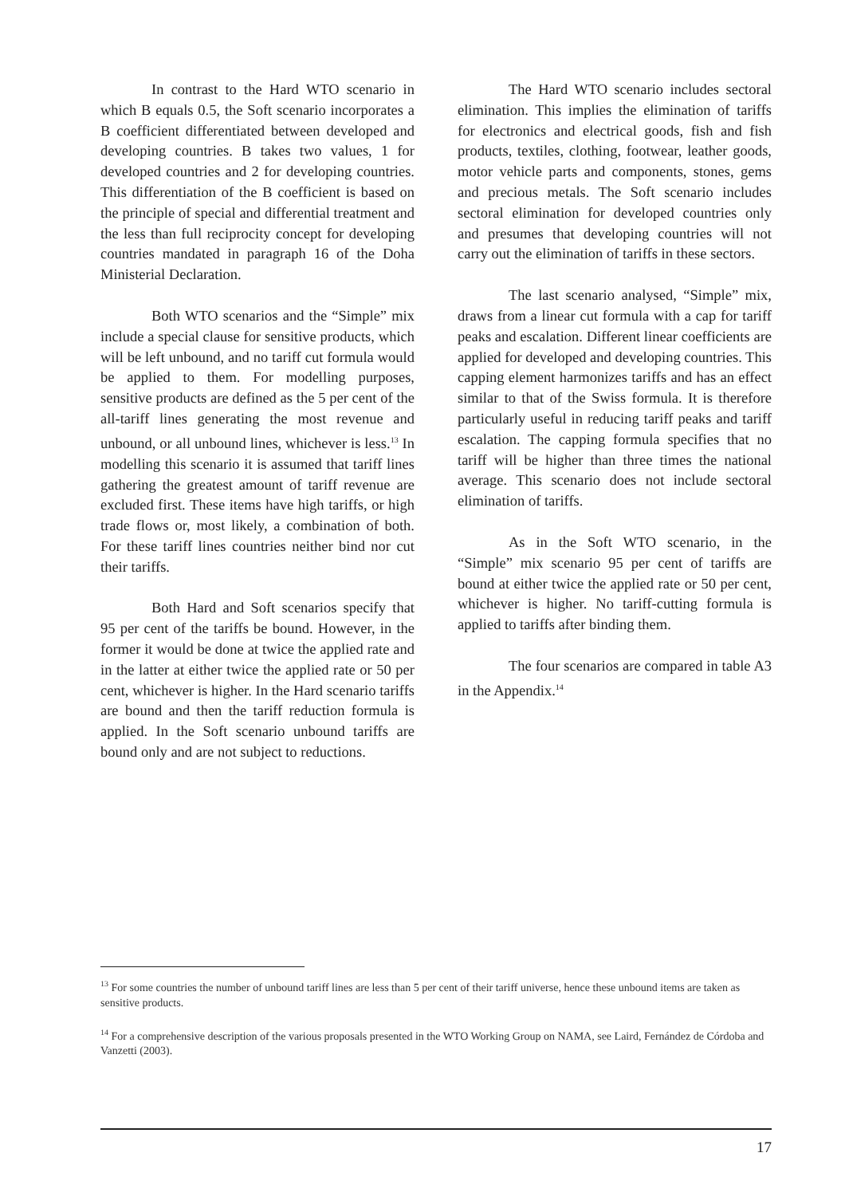In contrast to the Hard WTO scenario in which B equals 0.5, the Soft scenario incorporates a B coefficient differentiated between developed and developing countries. B takes two values, 1 for developed countries and 2 for developing countries. This differentiation of the B coefficient is based on the principle of special and differential treatment and the less than full reciprocity concept for developing countries mandated in paragraph 16 of the Doha Ministerial Declaration.
Both WTO scenarios and the “Simple” mix include a special clause for sensitive products, which will be left unbound, and no tariff cut formula would be applied to them. For modelling purposes, sensitive products are defined as the 5 per cent of the all-tariff lines generating the most revenue and unbound, or all unbound lines, whichever is less.<sup>13</sup> In modelling this scenario it is assumed that tariff lines gathering the greatest amount of tariff revenue are excluded first. These items have high tariffs, or high trade flows or, most likely, a combination of both. For these tariff lines countries neither bind nor cut their tariffs.
Both Hard and Soft scenarios specify that 95 per cent of the tariffs be bound. However, in the former it would be done at twice the applied rate and in the latter at either twice the applied rate or 50 per cent, whichever is higher. In the Hard scenario tariffs are bound and then the tariff reduction formula is applied. In the Soft scenario unbound tariffs are bound only and are not subject to reductions.
The Hard WTO scenario includes sectoral elimination. This implies the elimination of tariffs for electronics and electrical goods, fish and fish products, textiles, clothing, footwear, leather goods, motor vehicle parts and components, stones, gems and precious metals. The Soft scenario includes sectoral elimination for developed countries only and presumes that developing countries will not carry out the elimination of tariffs in these sectors.
The last scenario analysed, “Simple” mix, draws from a linear cut formula with a cap for tariff peaks and escalation. Different linear coefficients are applied for developed and developing countries. This capping element harmonizes tariffs and has an effect similar to that of the Swiss formula. It is therefore particularly useful in reducing tariff peaks and tariff escalation. The capping formula specifies that no tariff will be higher than three times the national average. This scenario does not include sectoral elimination of tariffs.
As in the Soft WTO scenario, in the “Simple” mix scenario 95 per cent of tariffs are bound at either twice the applied rate or 50 per cent, whichever is higher. No tariff-cutting formula is applied to tariffs after binding them.
The four scenarios are compared in table A3 in the Appendix.<sup>14</sup>
<sup>13</sup> For some countries the number of unbound tariff lines are less than 5 per cent of their tariff universe, hence these unbound items are taken as sensitive products.
<sup>14</sup> For a comprehensive description of the various proposals presented in the WTO Working Group on NAMA, see Laird, Fernández de Córdoba and Vanzetti (2003).
17